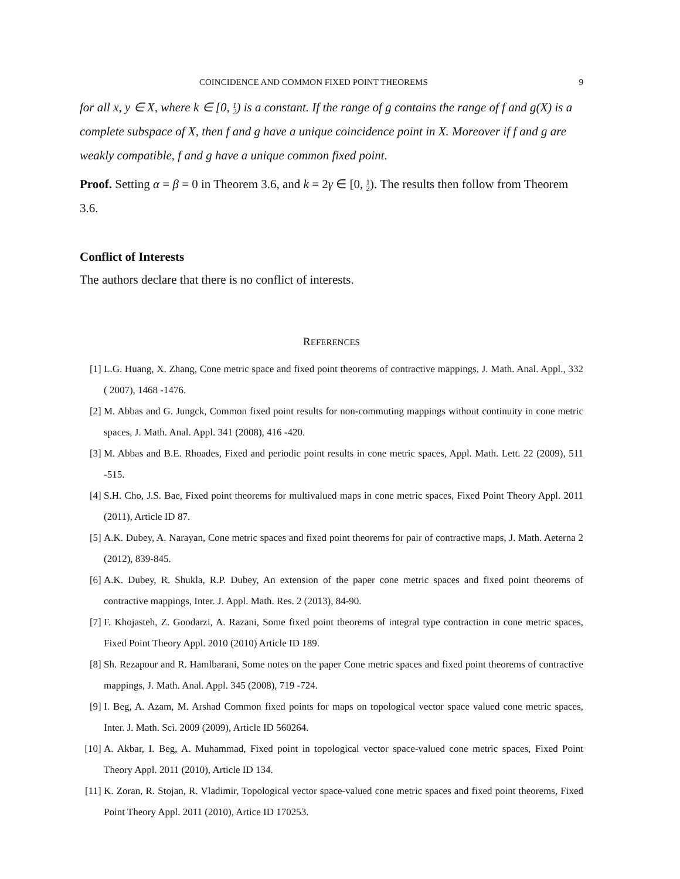COINCIDENCE AND COMMON FIXED POINT THEOREMS 9
for all x, y ∈ X, where k ∈ [0, 1
2) is a constant. If the range of g contains the range of f and g(X) is a complete subspace of X, then f and g have a unique coincidence point in X. Moreover if f and g are weakly compatible, f and g have a unique common fixed point.
Proof. Setting α = β = 0 in Theorem 3.6, and k = 2γ ∈ [0, 1
2). The results then follow from Theorem 3.6.
Conflict of Interests
The authors declare that there is no conflict of interests.
REFERENCES
[1] L.G. Huang, X. Zhang, Cone metric space and fixed point theorems of contractive mappings, J. Math. Anal. Appl., 332 ( 2007), 1468 -1476.
[2] M. Abbas and G. Jungck, Common fixed point results for non-commuting mappings without continuity in cone metric spaces, J. Math. Anal. Appl. 341 (2008), 416 -420.
[3] M. Abbas and B.E. Rhoades, Fixed and periodic point results in cone metric spaces, Appl. Math. Lett. 22 (2009), 511 -515.
[4] S.H. Cho, J.S. Bae, Fixed point theorems for multivalued maps in cone metric spaces, Fixed Point Theory Appl. 2011 (2011), Article ID 87.
[5] A.K. Dubey, A. Narayan, Cone metric spaces and fixed point theorems for pair of contractive maps, J. Math. Aeterna 2 (2012), 839-845.
[6] A.K. Dubey, R. Shukla, R.P. Dubey, An extension of the paper cone metric spaces and fixed point theorems of contractive mappings, Inter. J. Appl. Math. Res. 2 (2013), 84-90.
[7] F. Khojasteh, Z. Goodarzi, A. Razani, Some fixed point theorems of integral type contraction in cone metric spaces, Fixed Point Theory Appl. 2010 (2010) Article ID 189.
[8] Sh. Rezapour and R. Hamlbarani, Some notes on the paper Cone metric spaces and fixed point theorems of contractive mappings, J. Math. Anal. Appl. 345 (2008), 719 -724.
[9] I. Beg, A. Azam, M. Arshad Common fixed points for maps on topological vector space valued cone metric spaces, Inter. J. Math. Sci. 2009 (2009), Article ID 560264.
[10] A. Akbar, I. Beg, A. Muhammad, Fixed point in topological vector space-valued cone metric spaces, Fixed Point Theory Appl. 2011 (2010), Article ID 134.
[11] K. Zoran, R. Stojan, R. Vladimir, Topological vector space-valued cone metric spaces and fixed point theorems, Fixed Point Theory Appl. 2011 (2010), Artice ID 170253.